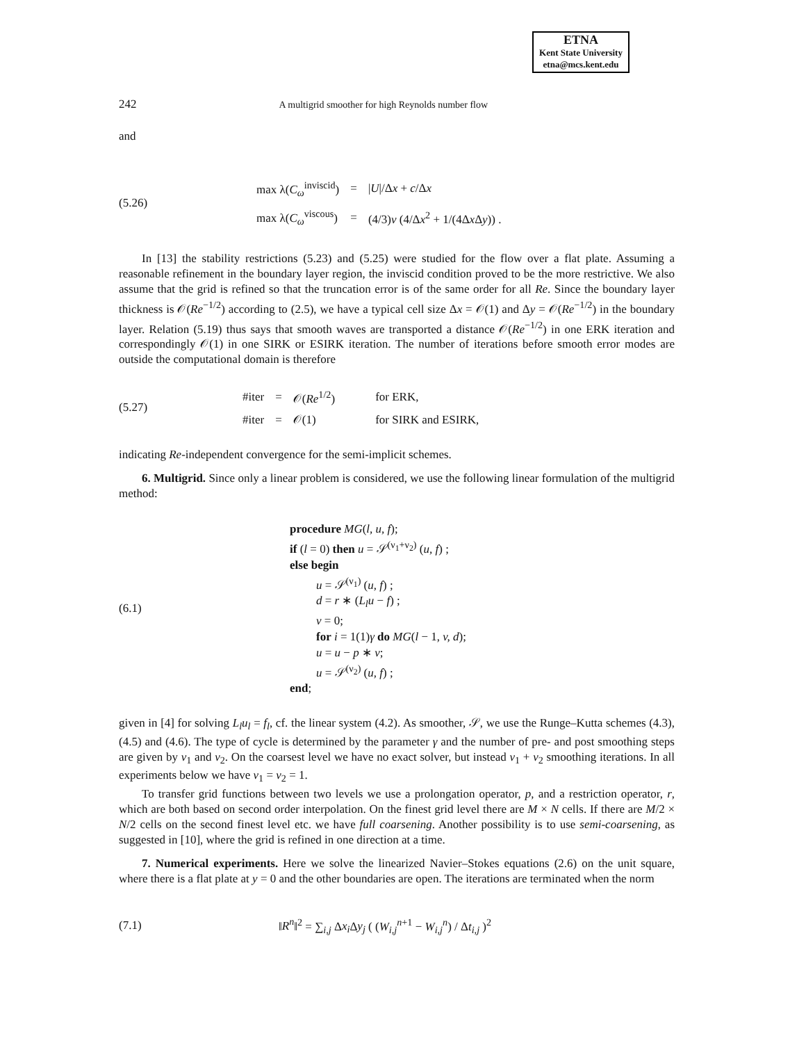ETNA
Kent State University
etna@mcs.kent.edu
242 A multigrid smoother for high Reynolds number flow
and
(5.26)
| max λ( C<sub>ω</sub><sup>inviscid</sup>) | = | / U //Δ x + c /Δ x |
| max λ( C<sub>ω</sub><sup>viscous</sup>) | = | (4/3) ν (4/Δ x<sup>2</sup> + 1/(4Δ x Δ y )) . |
In [13] the stability restrictions (5.23) and (5.25) were studied for the flow over a flat plate. Assuming a reasonable refinement in the boundary layer region, the inviscid condition proved to be the more restrictive. We also assume that the grid is refined so that the truncation error is of the same order for all Re. Since the boundary layer thickness is 𝒪(Re<sup>−1/2</sup>) according to (2.5), we have a typical cell size Δx = 𝒪(1) and Δy = 𝒪(Re<sup>−1/2</sup>) in the boundary layer. Relation (5.19) thus says that smooth waves are transported a distance 𝒪(Re<sup>−1/2</sup>) in one ERK iteration and correspondingly 𝒪(1) in one SIRK or ESIRK iteration. The number of iterations before smooth error modes are outside the computational domain is therefore
(5.27)
| #iter | = | 𝒪( Re<sup>1/2</sup>) | for ERK, |
| #iter | = | 𝒪(1) | for SIRK and ESIRK, |
indicating Re-independent convergence for the semi-implicit schemes.
6. Multigrid. Since only a linear problem is considered, we use the following linear formulation of the multigrid method:
(6.1)
procedure MG(l, u, f);
if (l = 0) then u = 𝒮<sup>(ν<sub>1</sub>+ν<sub>2</sub>)</sup> (u, f) ;
else begin
u = 𝒮<sup>(ν<sub>1</sub>)</sup> (u, f) ;
d = r ∗ (L<sub>l</sub>u − f) ;
v = 0;
for i = 1(1)γ do MG(l − 1, v, d);
u = u − p ∗ v;
u = 𝒮<sup>(ν<sub>2</sub>)</sup> (u, f) ;
end;
given in [4] for solving L<sub>l</sub>u<sub>l</sub> = f<sub>l</sub>, cf. the linear system (4.2). As smoother, 𝒮, we use the Runge–Kutta schemes (4.3), (4.5) and (4.6). The type of cycle is determined by the parameter γ and the number of pre- and post smoothing steps are given by ν<sub>1</sub> and ν<sub>2</sub>. On the coarsest level we have no exact solver, but instead ν<sub>1</sub> + ν<sub>2</sub> smoothing iterations. In all experiments below we have ν<sub>1</sub> = ν<sub>2</sub> = 1.
To transfer grid functions between two levels we use a prolongation operator, p, and a restriction operator, r, which are both based on second order interpolation. On the finest grid level there are M × N cells. If there are M/2 × N/2 cells on the second finest level etc. we have full coarsening. Another possibility is to use semi-coarsening, as suggested in [10], where the grid is refined in one direction at a time.
7. Numerical experiments. Here we solve the linearized Navier–Stokes equations (2.6) on the unit square, where there is a flat plate at y = 0 and the other boundaries are open. The iterations are terminated when the norm
(7.1)
‖R<sup>n</sup>‖<sup>2</sup> = ∑<sub>i,j</sub> Δx<sub>i</sub> Δy<sub>j</sub> ( (W<sub>i,j</sub><sup>n+1</sup> − W<sub>i,j</sub><sup>n</sup>) / Δt<sub>i,j</sub> )<sup>2</sup>